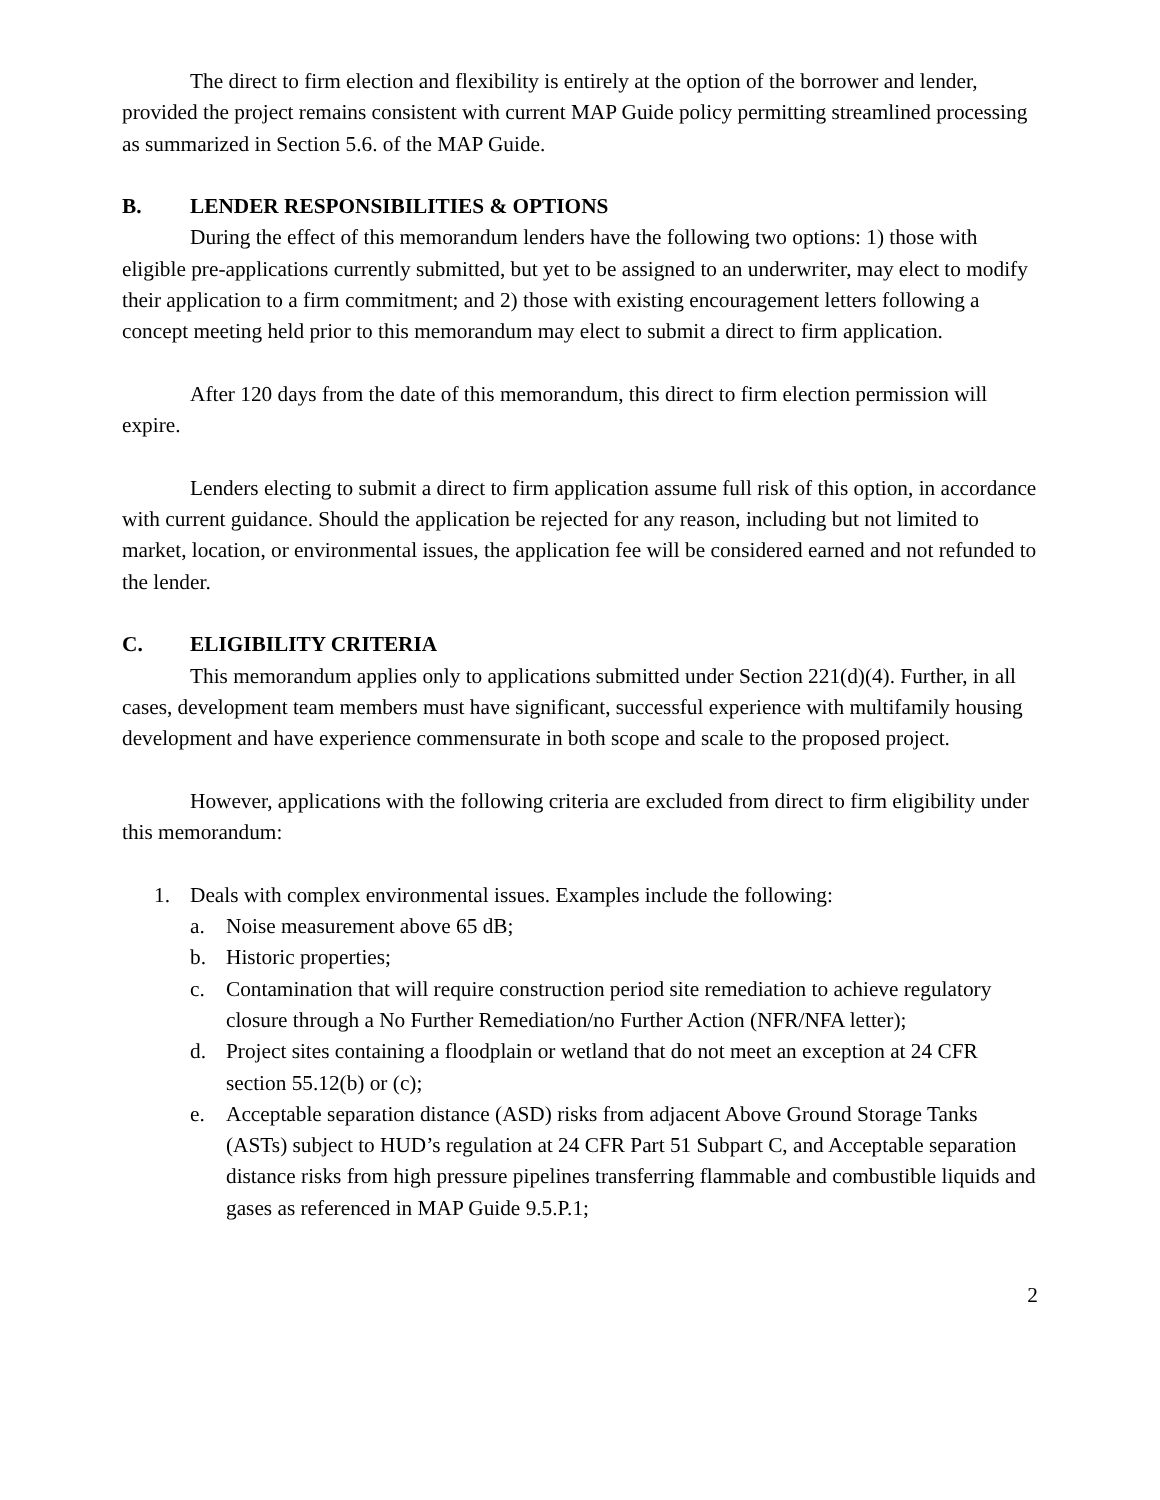The direct to firm election and flexibility is entirely at the option of the borrower and lender, provided the project remains consistent with current MAP Guide policy permitting streamlined processing as summarized in Section 5.6. of the MAP Guide.
B. LENDER RESPONSIBILITIES & OPTIONS
During the effect of this memorandum lenders have the following two options: 1) those with eligible pre-applications currently submitted, but yet to be assigned to an underwriter, may elect to modify their application to a firm commitment; and 2) those with existing encouragement letters following a concept meeting held prior to this memorandum may elect to submit a direct to firm application.
After 120 days from the date of this memorandum, this direct to firm election permission will expire.
Lenders electing to submit a direct to firm application assume full risk of this option, in accordance with current guidance. Should the application be rejected for any reason, including but not limited to market, location, or environmental issues, the application fee will be considered earned and not refunded to the lender.
C. ELIGIBILITY CRITERIA
This memorandum applies only to applications submitted under Section 221(d)(4). Further, in all cases, development team members must have significant, successful experience with multifamily housing development and have experience commensurate in both scope and scale to the proposed project.
However, applications with the following criteria are excluded from direct to firm eligibility under this memorandum:
1. Deals with complex environmental issues. Examples include the following:
a. Noise measurement above 65 dB;
b. Historic properties;
c. Contamination that will require construction period site remediation to achieve regulatory closure through a No Further Remediation/no Further Action (NFR/NFA letter);
d. Project sites containing a floodplain or wetland that do not meet an exception at 24 CFR section 55.12(b) or (c);
e. Acceptable separation distance (ASD) risks from adjacent Above Ground Storage Tanks (ASTs) subject to HUD’s regulation at 24 CFR Part 51 Subpart C, and Acceptable separation distance risks from high pressure pipelines transferring flammable and combustible liquids and gases as referenced in MAP Guide 9.5.P.1;
2